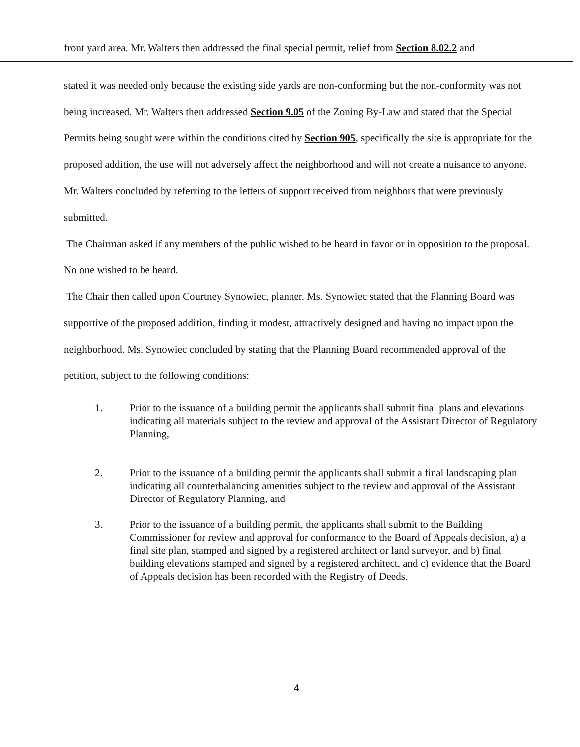front yard area. Mr. Walters then addressed the final special permit, relief from Section 8.02.2 and
stated it was needed only because the existing side yards are non-conforming but the non-conformity was not being increased. Mr. Walters then addressed Section 9.05 of the Zoning By-Law and stated that the Special Permits being sought were within the conditions cited by Section 905, specifically the site is appropriate for the proposed addition, the use will not adversely affect the neighborhood and will not create a nuisance to anyone. Mr. Walters concluded by referring to the letters of support received from neighbors that were previously submitted.
The Chairman asked if any members of the public wished to be heard in favor or in opposition to the proposal. No one wished to be heard.
The Chair then called upon Courtney Synowiec, planner. Ms. Synowiec stated that the Planning Board was supportive of the proposed addition, finding it modest, attractively designed and having no impact upon the neighborhood. Ms. Synowiec concluded by stating that the Planning Board recommended approval of the petition, subject to the following conditions:
1. Prior to the issuance of a building permit the applicants shall submit final plans and elevations indicating all materials subject to the review and approval of the Assistant Director of Regulatory Planning,
2. Prior to the issuance of a building permit the applicants shall submit a final landscaping plan indicating all counterbalancing amenities subject to the review and approval of the Assistant Director of Regulatory Planning, and
3. Prior to the issuance of a building permit, the applicants shall submit to the Building Commissioner for review and approval for conformance to the Board of Appeals decision, a) a final site plan, stamped and signed by a registered architect or land surveyor, and b) final building elevations stamped and signed by a registered architect, and c) evidence that the Board of Appeals decision has been recorded with the Registry of Deeds.
4